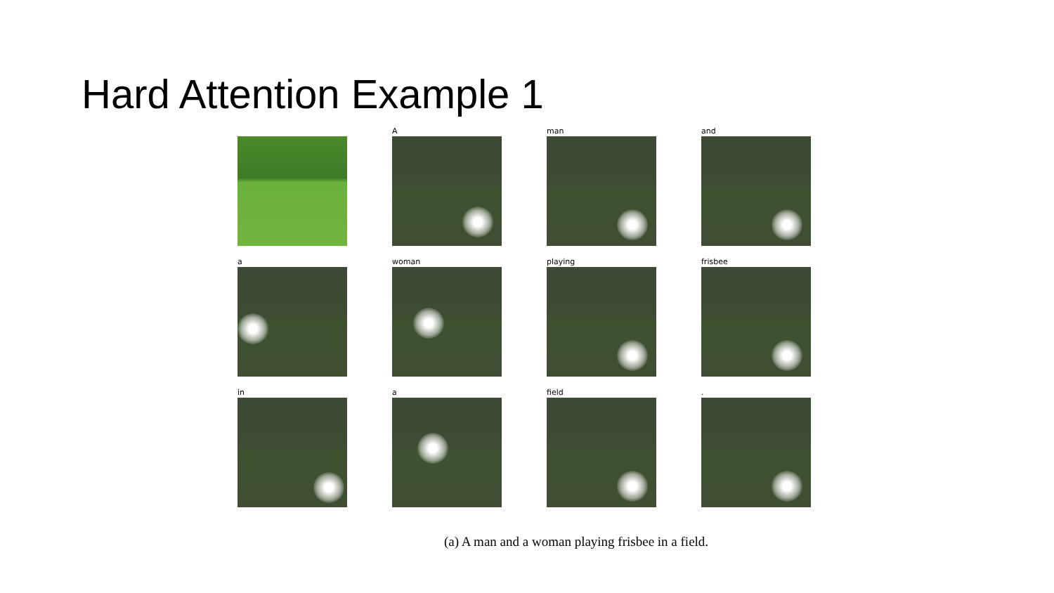Hard Attention Example 1
A
man
and
a
woman
playing
frisbee
in
a
field
.
(a) A man and a woman playing frisbee in a field.